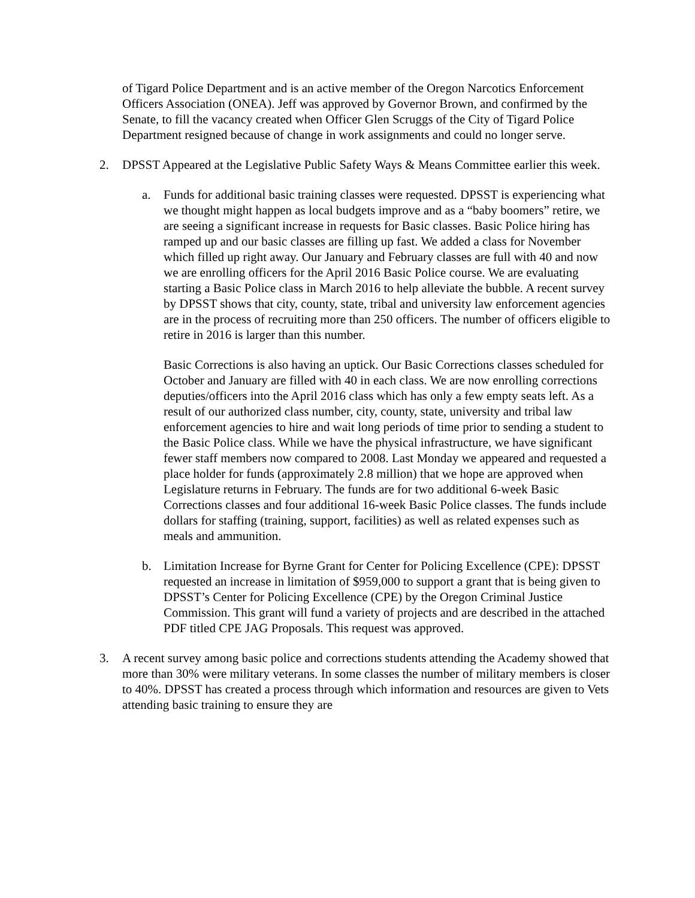of Tigard Police Department and is an active member of the Oregon Narcotics Enforcement Officers Association (ONEA). Jeff was approved by Governor Brown, and confirmed by the Senate, to fill the vacancy created when Officer Glen Scruggs of the City of Tigard Police Department resigned because of change in work assignments and could no longer serve.
2. DPSST Appeared at the Legislative Public Safety Ways & Means Committee earlier this week.
a. Funds for additional basic training classes were requested. DPSST is experiencing what we thought might happen as local budgets improve and as a “baby boomers” retire, we are seeing a significant increase in requests for Basic classes. Basic Police hiring has ramped up and our basic classes are filling up fast. We added a class for November which filled up right away. Our January and February classes are full with 40 and now we are enrolling officers for the April 2016 Basic Police course. We are evaluating starting a Basic Police class in March 2016 to help alleviate the bubble. A recent survey by DPSST shows that city, county, state, tribal and university law enforcement agencies are in the process of recruiting more than 250 officers. The number of officers eligible to retire in 2016 is larger than this number.
Basic Corrections is also having an uptick. Our Basic Corrections classes scheduled for October and January are filled with 40 in each class. We are now enrolling corrections deputies/officers into the April 2016 class which has only a few empty seats left. As a result of our authorized class number, city, county, state, university and tribal law enforcement agencies to hire and wait long periods of time prior to sending a student to the Basic Police class. While we have the physical infrastructure, we have significant fewer staff members now compared to 2008. Last Monday we appeared and requested a place holder for funds (approximately 2.8 million) that we hope are approved when Legislature returns in February. The funds are for two additional 6-week Basic Corrections classes and four additional 16-week Basic Police classes. The funds include dollars for staffing (training, support, facilities) as well as related expenses such as meals and ammunition.
b. Limitation Increase for Byrne Grant for Center for Policing Excellence (CPE): DPSST requested an increase in limitation of $959,000 to support a grant that is being given to DPSST’s Center for Policing Excellence (CPE) by the Oregon Criminal Justice Commission. This grant will fund a variety of projects and are described in the attached PDF titled CPE JAG Proposals. This request was approved.
3. A recent survey among basic police and corrections students attending the Academy showed that more than 30% were military veterans. In some classes the number of military members is closer to 40%. DPSST has created a process through which information and resources are given to Vets attending basic training to ensure they are